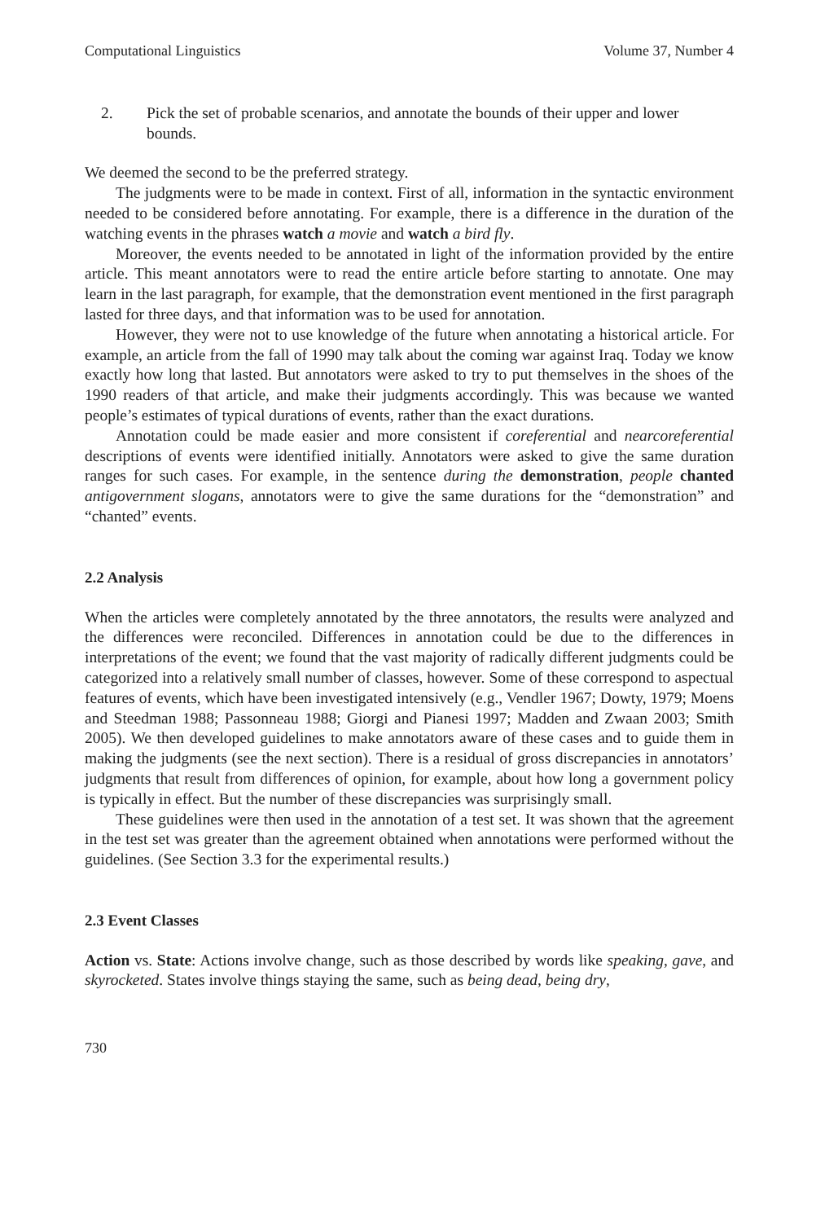Computational Linguistics Volume 37, Number 4
2. Pick the set of probable scenarios, and annotate the bounds of their upper and lower bounds.
We deemed the second to be the preferred strategy.
The judgments were to be made in context. First of all, information in the syntactic environment needed to be considered before annotating. For example, there is a difference in the duration of the watching events in the phrases watch a movie and watch a bird fly.
Moreover, the events needed to be annotated in light of the information provided by the entire article. This meant annotators were to read the entire article before starting to annotate. One may learn in the last paragraph, for example, that the demonstration event mentioned in the first paragraph lasted for three days, and that information was to be used for annotation.
However, they were not to use knowledge of the future when annotating a historical article. For example, an article from the fall of 1990 may talk about the coming war against Iraq. Today we know exactly how long that lasted. But annotators were asked to try to put themselves in the shoes of the 1990 readers of that article, and make their judgments accordingly. This was because we wanted people’s estimates of typical durations of events, rather than the exact durations.
Annotation could be made easier and more consistent if coreferential and nearcoreferential descriptions of events were identified initially. Annotators were asked to give the same duration ranges for such cases. For example, in the sentence during the demonstration, people chanted antigovernment slogans, annotators were to give the same durations for the “demonstration” and “chanted” events.
2.2 Analysis
When the articles were completely annotated by the three annotators, the results were analyzed and the differences were reconciled. Differences in annotation could be due to the differences in interpretations of the event; we found that the vast majority of radically different judgments could be categorized into a relatively small number of classes, however. Some of these correspond to aspectual features of events, which have been investigated intensively (e.g., Vendler 1967; Dowty, 1979; Moens and Steedman 1988; Passonneau 1988; Giorgi and Pianesi 1997; Madden and Zwaan 2003; Smith 2005). We then developed guidelines to make annotators aware of these cases and to guide them in making the judgments (see the next section). There is a residual of gross discrepancies in annotators’ judgments that result from differences of opinion, for example, about how long a government policy is typically in effect. But the number of these discrepancies was surprisingly small.
These guidelines were then used in the annotation of a test set. It was shown that the agreement in the test set was greater than the agreement obtained when annotations were performed without the guidelines. (See Section 3.3 for the experimental results.)
2.3 Event Classes
Action vs. State: Actions involve change, such as those described by words like speaking, gave, and skyrocketed. States involve things staying the same, such as being dead, being dry,
730